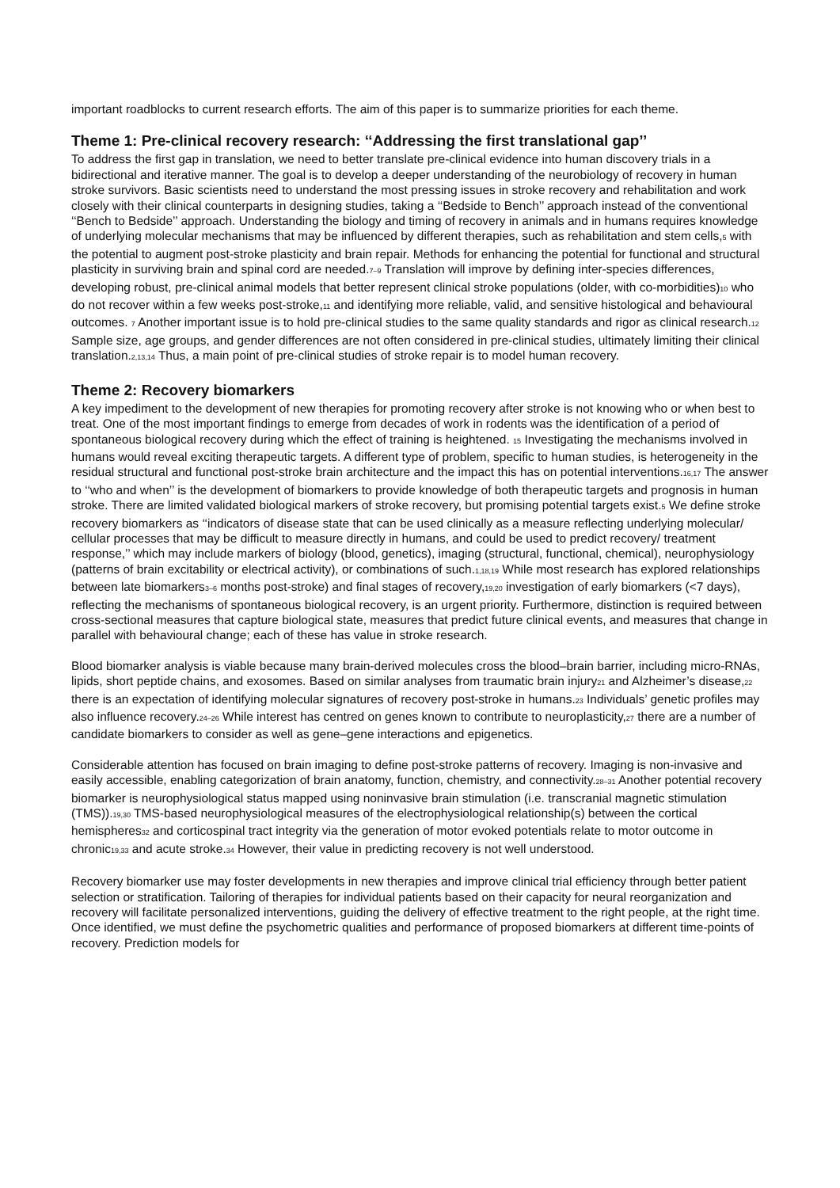important roadblocks to current research efforts. The aim of this paper is to summarize priorities for each theme.
Theme 1: Pre-clinical recovery research: ‘‘Addressing the first translational gap’’
To address the first gap in translation, we need to better translate pre-clinical evidence into human discovery trials in a bidirectional and iterative manner. The goal is to develop a deeper understanding of the neurobiology of recovery in human stroke survivors. Basic scientists need to understand the most pressing issues in stroke recovery and rehabilitation and work closely with their clinical counterparts in designing studies, taking a ‘‘Bedside to Bench’’ approach instead of the conventional ‘‘Bench to Bedside’’ approach. Understanding the biology and timing of recovery in animals and in humans requires knowledge of underlying molecular mechanisms that may be influenced by different therapies, such as rehabilitation and stem cells,<sub>5</sub> with the potential to augment post-stroke plasticity and brain repair. Methods for enhancing the potential for functional and structural plasticity in surviving brain and spinal cord are needed.<sub>7–9</sub> Translation will improve by defining inter-species differences, developing robust, pre-clinical animal models that better represent clinical stroke populations (older, with co-morbidities)<sub>10</sub> who do not recover within a few weeks post-stroke,<sub>11</sub> and identifying more reliable, valid, and sensitive histological and behavioural outcomes. <sub>7</sub> Another important issue is to hold pre-clinical studies to the same quality standards and rigor as clinical research.<sub>12</sub> Sample size, age groups, and gender differences are not often considered in pre-clinical studies, ultimately limiting their clinical translation.<sub>2,13,14</sub> Thus, a main point of pre-clinical studies of stroke repair is to model human recovery.
Theme 2: Recovery biomarkers
A key impediment to the development of new therapies for promoting recovery after stroke is not knowing who or when best to treat. One of the most important findings to emerge from decades of work in rodents was the identification of a period of spontaneous biological recovery during which the effect of training is heightened. <sub>15</sub> Investigating the mechanisms involved in humans would reveal exciting therapeutic targets. A different type of problem, specific to human studies, is heterogeneity in the residual structural and functional post-stroke brain architecture and the impact this has on potential interventions.<sub>16,17</sub> The answer to ‘‘who and when’’ is the development of biomarkers to provide knowledge of both therapeutic targets and prognosis in human stroke. There are limited validated biological markers of stroke recovery, but promising potential targets exist.<sub>5</sub> We define stroke recovery biomarkers as ‘‘indicators of disease state that can be used clinically as a measure reflecting underlying molecular/ cellular processes that may be difficult to measure directly in humans, and could be used to predict recovery/ treatment response,’’ which may include markers of biology (blood, genetics), imaging (structural, functional, chemical), neurophysiology (patterns of brain excitability or electrical activity), or combinations of such.<sub>1,18,19</sub> While most research has explored relationships between late biomarkers<sub>3–6</sub> months post-stroke) and final stages of recovery,<sub>19,20</sub> investigation of early biomarkers (<7 days), reflecting the mechanisms of spontaneous biological recovery, is an urgent priority. Furthermore, distinction is required between cross-sectional measures that capture biological state, measures that predict future clinical events, and measures that change in parallel with behavioural change; each of these has value in stroke research.
Blood biomarker analysis is viable because many brain-derived molecules cross the blood–brain barrier, including micro-RNAs, lipids, short peptide chains, and exosomes. Based on similar analyses from traumatic brain injury<sub>21</sub> and Alzheimer’s disease,<sub>22</sub> there is an expectation of identifying molecular signatures of recovery post-stroke in humans.<sub>23</sub> Individuals’ genetic profiles may also influence recovery.<sub>24–26</sub> While interest has centred on genes known to contribute to neuroplasticity,<sub>27</sub> there are a number of candidate biomarkers to consider as well as gene–gene interactions and epigenetics.
Considerable attention has focused on brain imaging to define post-stroke patterns of recovery. Imaging is non-invasive and easily accessible, enabling categorization of brain anatomy, function, chemistry, and connectivity.<sub>28–31</sub> Another potential recovery biomarker is neurophysiological status mapped using noninvasive brain stimulation (i.e. transcranial magnetic stimulation (TMS)).<sub>19,30</sub> TMS-based neurophysiological measures of the electrophysiological relationship(s) between the cortical hemispheres<sub>32</sub> and corticospinal tract integrity via the generation of motor evoked potentials relate to motor outcome in chronic<sub>19,33</sub> and acute stroke.<sub>34</sub> However, their value in predicting recovery is not well understood.
Recovery biomarker use may foster developments in new therapies and improve clinical trial efficiency through better patient selection or stratification. Tailoring of therapies for individual patients based on their capacity for neural reorganization and recovery will facilitate personalized interventions, guiding the delivery of effective treatment to the right people, at the right time. Once identified, we must define the psychometric qualities and performance of proposed biomarkers at different time-points of recovery. Prediction models for